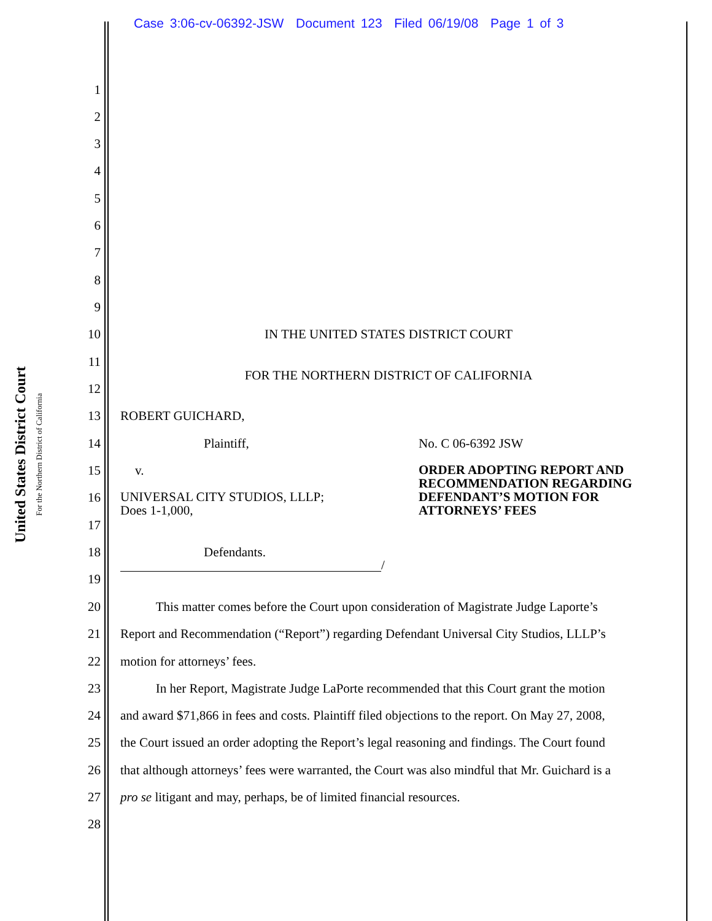Case 3:06-cv-06392-JSW Document 123 Filed 06/19/08 Page 1 of 3
United States District Court
For the Northern District of California
1
2
3
4
5
6
7
8
9
10 IN THE UNITED STATES DISTRICT COURT
11
FOR THE NORTHERN DISTRICT OF CALIFORNIA
12
13 ROBERT GUICHARD,
14 Plaintiff, No. C 06-6392 JSW
15 v. ORDER ADOPTING REPORT AND RECOMMENDATION REGARDING DEFENDANT’S MOTION FOR ATTORNEYS’ FEES
16 UNIVERSAL CITY STUDIOS, LLLP; Does 1-1,000,
17
18 Defendants.
/
19
20 This matter comes before the Court upon consideration of Magistrate Judge Laporte’s
21 Report and Recommendation (“Report”) regarding Defendant Universal City Studios, LLLP’s
22 motion for attorneys’ fees.
23 In her Report, Magistrate Judge LaPorte recommended that this Court grant the motion
24 and award $71,866 in fees and costs. Plaintiff filed objections to the report. On May 27, 2008,
25 the Court issued an order adopting the Report’s legal reasoning and findings. The Court found
26 that although attorneys’ fees were warranted, the Court was also mindful that Mr. Guichard is a
27 pro se litigant and may, perhaps, be of limited financial resources.
28